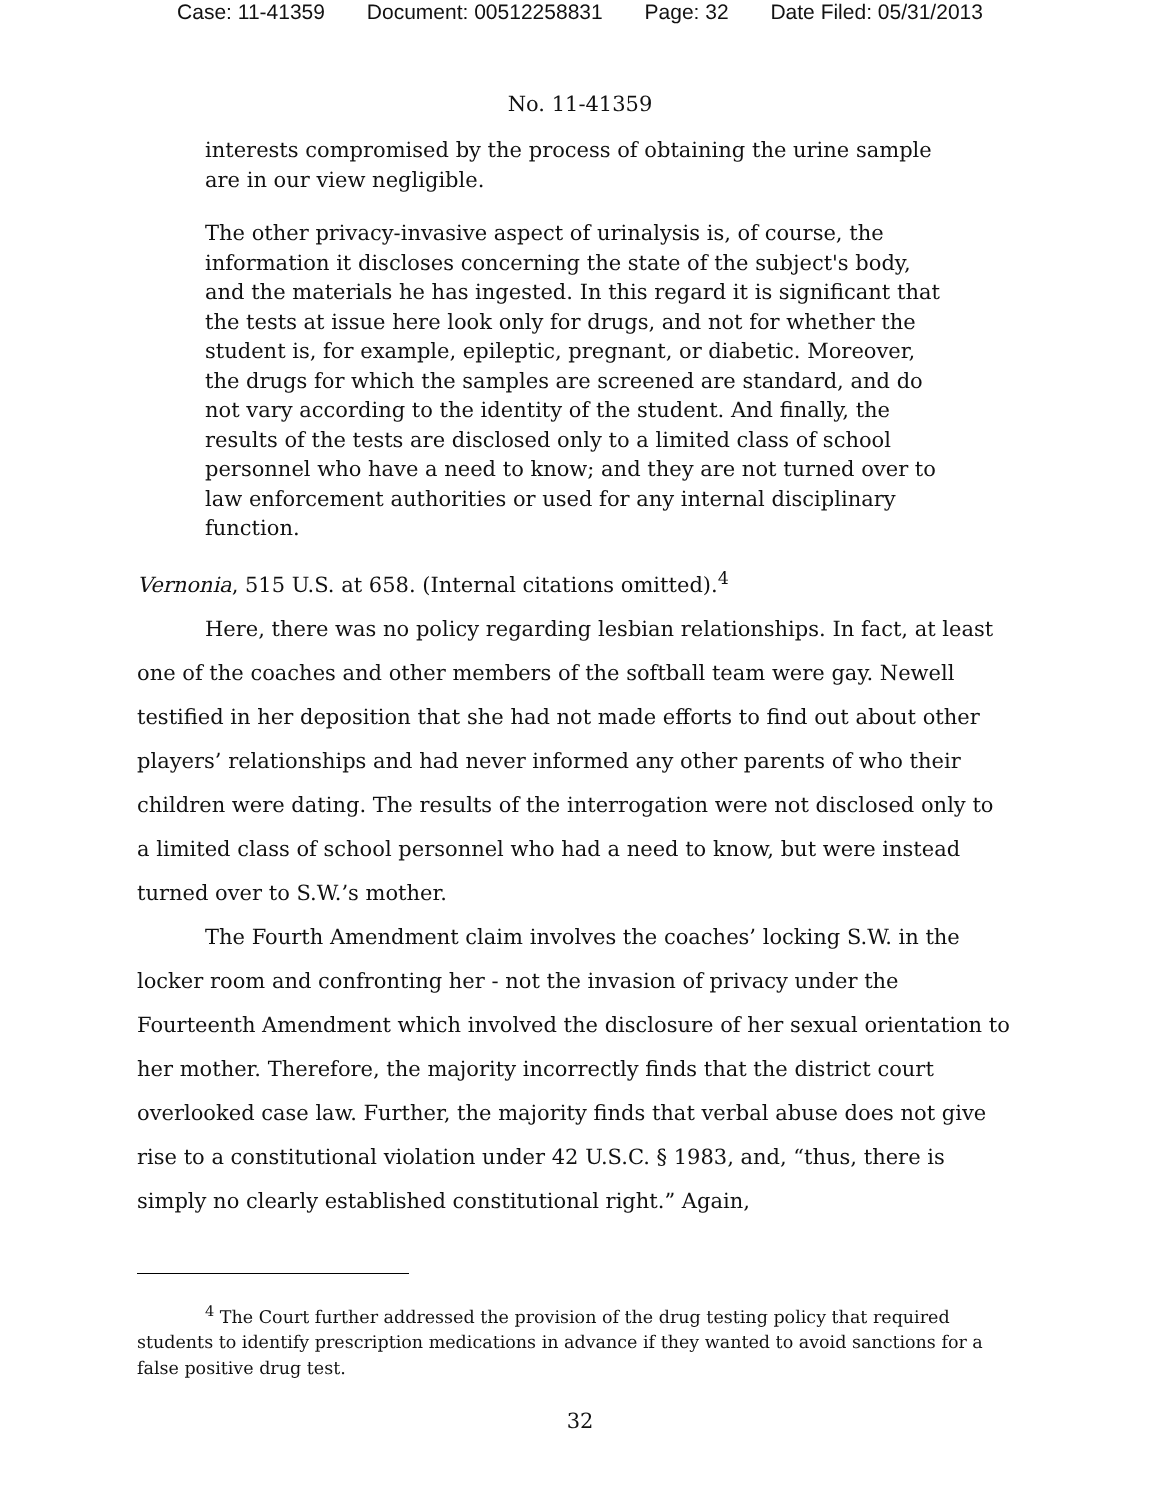Case: 11-41359 Document: 00512258831 Page: 32 Date Filed: 05/31/2013
No. 11-41359
interests compromised by the process of obtaining the urine sample are in our view negligible.
The other privacy-invasive aspect of urinalysis is, of course, the information it discloses concerning the state of the subject's body, and the materials he has ingested. In this regard it is significant that the tests at issue here look only for drugs, and not for whether the student is, for example, epileptic, pregnant, or diabetic. Moreover, the drugs for which the samples are screened are standard, and do not vary according to the identity of the student. And finally, the results of the tests are disclosed only to a limited class of school personnel who have a need to know; and they are not turned over to law enforcement authorities or used for any internal disciplinary function.
Vernonia, 515 U.S. at 658. (Internal citations omitted).<sup>4</sup>
Here, there was no policy regarding lesbian relationships. In fact, at least one of the coaches and other members of the softball team were gay. Newell testified in her deposition that she had not made efforts to find out about other players’ relationships and had never informed any other parents of who their children were dating. The results of the interrogation were not disclosed only to a limited class of school personnel who had a need to know, but were instead turned over to S.W.’s mother.
The Fourth Amendment claim involves the coaches’ locking S.W. in the locker room and confronting her - not the invasion of privacy under the Fourteenth Amendment which involved the disclosure of her sexual orientation to her mother. Therefore, the majority incorrectly finds that the district court overlooked case law. Further, the majority finds that verbal abuse does not give rise to a constitutional violation under 42 U.S.C. § 1983, and, “thus, there is simply no clearly established constitutional right.” Again,
<sup>4</sup> The Court further addressed the provision of the drug testing policy that required students to identify prescription medications in advance if they wanted to avoid sanctions for a false positive drug test.
32